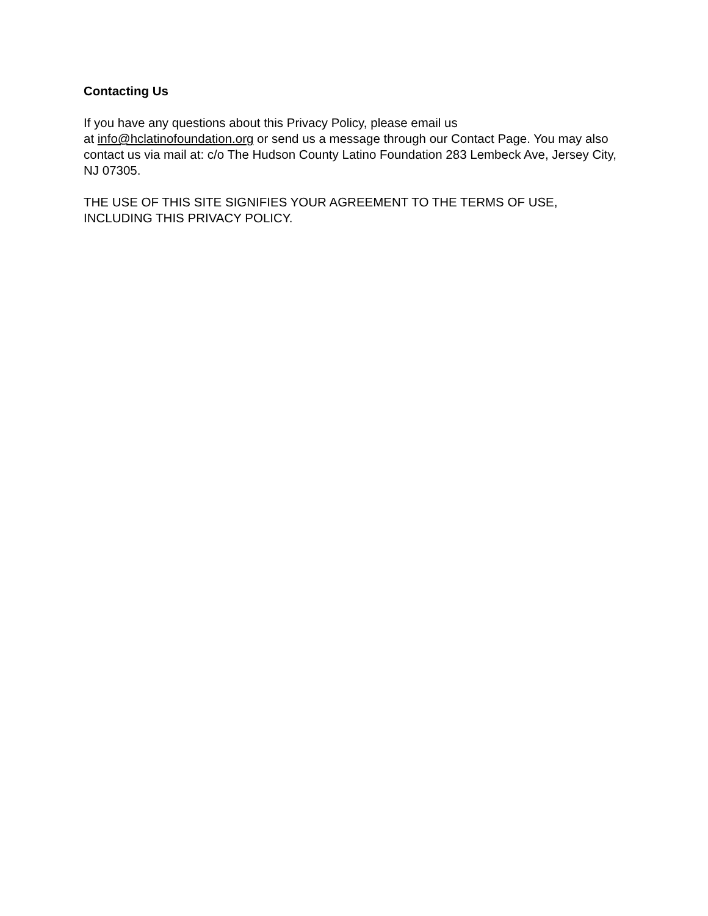Contacting Us
If you have any questions about this Privacy Policy, please email us
at info@hclatinofoundation.org or send us a message through our Contact Page. You may also contact us via mail at: c/o The Hudson County Latino Foundation 283 Lembeck Ave, Jersey City, NJ 07305.
THE USE OF THIS SITE SIGNIFIES YOUR AGREEMENT TO THE TERMS OF USE, INCLUDING THIS PRIVACY POLICY.